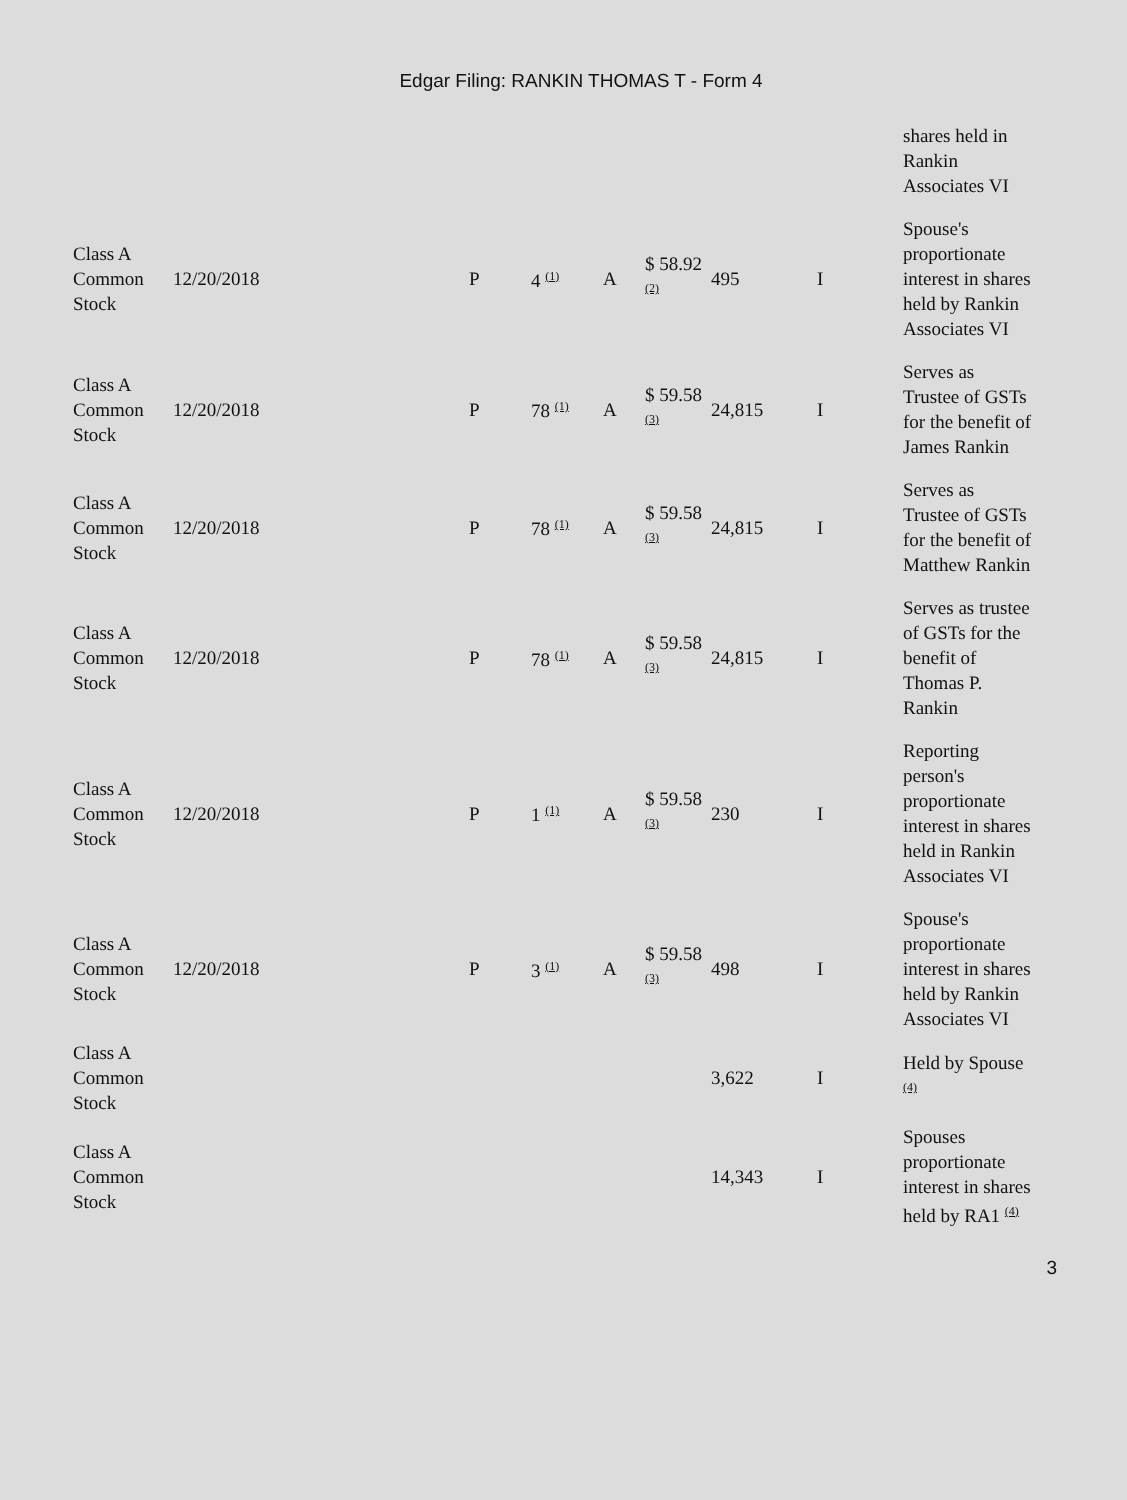Edgar Filing: RANKIN THOMAS T - Form 4
| | | | | | | | | shares held in Rankin Associates VI |
| Class A Common Stock | 12/20/2018 | P | 4 <sup>(1)</sup> | A | $ 58.92 <sup>(2)</sup> | 495 | I | Spouse's proportionate interest in shares held by Rankin Associates VI |
| Class A Common Stock | 12/20/2018 | P | 78 <sup>(1)</sup> | A | $ 59.58 <sup>(3)</sup> | 24,815 | I | Serves as Trustee of GSTs for the benefit of James Rankin |
| Class A Common Stock | 12/20/2018 | P | 78 <sup>(1)</sup> | A | $ 59.58 <sup>(3)</sup> | 24,815 | I | Serves as Trustee of GSTs for the benefit of Matthew Rankin |
| Class A Common Stock | 12/20/2018 | P | 78 <sup>(1)</sup> | A | $ 59.58 <sup>(3)</sup> | 24,815 | I | Serves as trustee of GSTs for the benefit of Thomas P. Rankin |
| Class A Common Stock | 12/20/2018 | P | 1 <sup>(1)</sup> | A | $ 59.58 <sup>(3)</sup> | 230 | I | Reporting person's proportionate interest in shares held in Rankin Associates VI |
| Class A Common Stock | 12/20/2018 | P | 3 <sup>(1)</sup> | A | $ 59.58 <sup>(3)</sup> | 498 | I | Spouse's proportionate interest in shares held by Rankin Associates VI |
| Class A Common Stock | | | | | | 3,622 | I | Held by Spouse <sup>(4)</sup> |
| Class A Common Stock | | | | | | 14,343 | I | Spouses proportionate interest in shares held by RA1 <sup>(4)</sup> |
3